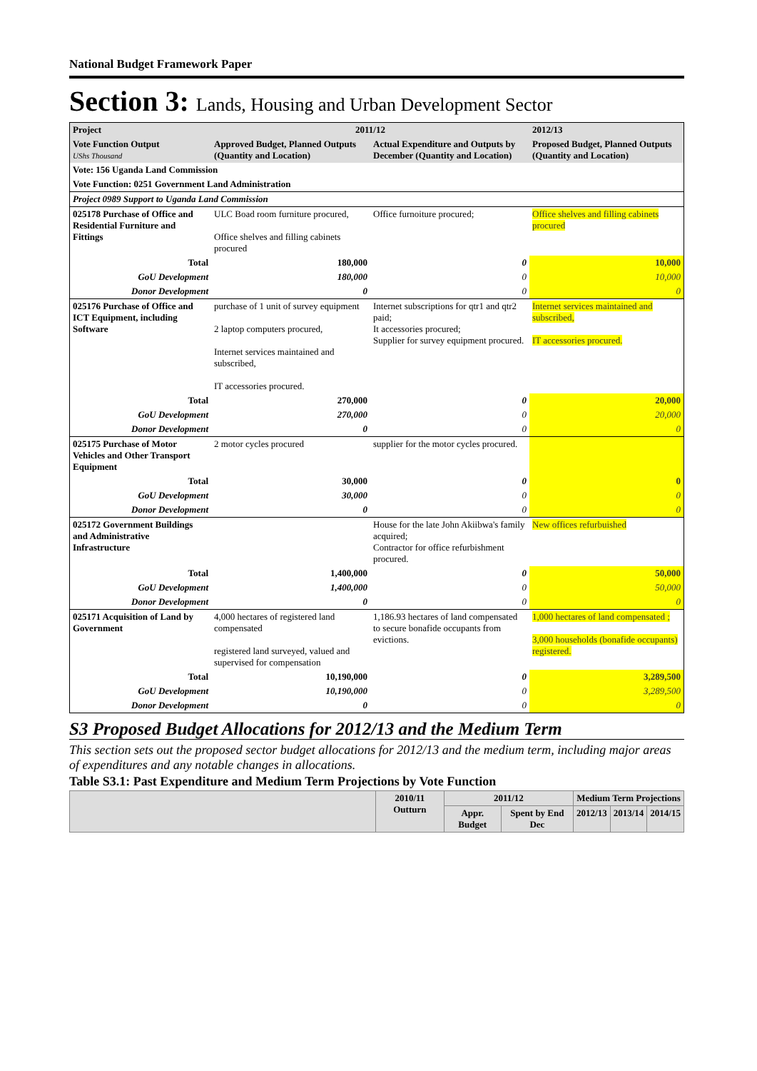National Budget Framework Paper
Section 3: Lands, Housing and Urban Development Sector
| Project | 2011/12 | | 2012/13 |
| Vote Function Output UShs Thousand | Approved Budget, Planned Outputs (Quantity and Location) | Actual Expenditure and Outputs by December (Quantity and Location) | Proposed Budget, Planned Outputs (Quantity and Location) |
| Vote: 156 Uganda Land Commission | | | |
| Vote Function: 0251 Government Land Administration | | | |
| Project 0989 Support to Uganda Land Commission | | | |
| 025178 Purchase of Office and Residential Furniture and Fittings | ULC Boad room furniture procured, Office shelves and filling cabinets procured | Office furnoiture procured; | Office shelves and filling cabinets procured |
| Total | 180,000 | 0 | 10,000 |
| GoU Development | 180,000 | 0 | 10,000 |
| Donor Development | 0 | 0 | 0 |
| 025176 Purchase of Office and ICT Equipment, including Software | purchase of 1 unit of survey equipment 2 laptop computers procured, Internet services maintained and subscribed, IT accessories procured. | Internet subscriptions for qtr1 and qtr2 paid; It accessories procured; Supplier for survey equipment procured. | Internet services maintained and subscribed, IT accessories procured. |
| Total | 270,000 | 0 | 20,000 |
| GoU Development | 270,000 | 0 | 20,000 |
| Donor Development | 0 | 0 | 0 |
| 025175 Purchase of Motor Vehicles and Other Transport Equipment | 2 motor cycles procured | supplier for the motor cycles procured. | |
| Total | 30,000 | 0 | 0 |
| GoU Development | 30,000 | 0 | 0 |
| Donor Development | 0 | 0 | 0 |
| 025172 Government Buildings and Administrative Infrastructure | | House for the late John Akiibwa's family acquired; Contractor for office refurbishment procured. | New offices refurbuished |
| Total | 1,400,000 | 0 | 50,000 |
| GoU Development | 1,400,000 | 0 | 50,000 |
| Donor Development | 0 | 0 | 0 |
| 025171 Acquisition of Land by Government | 4,000 hectares of registered land compensated registered land surveyed, valued and supervised for compensation | 1,186.93 hectares of land compensated to secure bonafide occupants from evictions. | 1,000 hectares of land compensated ; 3,000 households (bonafide occupants) registered. |
| Total | 10,190,000 | 0 | 3,289,500 |
| GoU Development | 10,190,000 | 0 | 3,289,500 |
| Donor Development | 0 | 0 | 0 |
S3 Proposed Budget Allocations for 2012/13 and the Medium Term
This section sets out the proposed sector budget allocations for 2012/13 and the medium term, including major areas of expenditures and any notable changes in allocations.
Table S3.1: Past Expenditure and Medium Term Projections by Vote Function
| | 2010/11 Outturn | 2011/12 | | Medium Term Projections | | |
| --- | --- | --- | --- | --- | --- | --- |
| | | Appr. Budget | Spent by End Dec | 2012/13 | 2013/14 | 2014/15 |